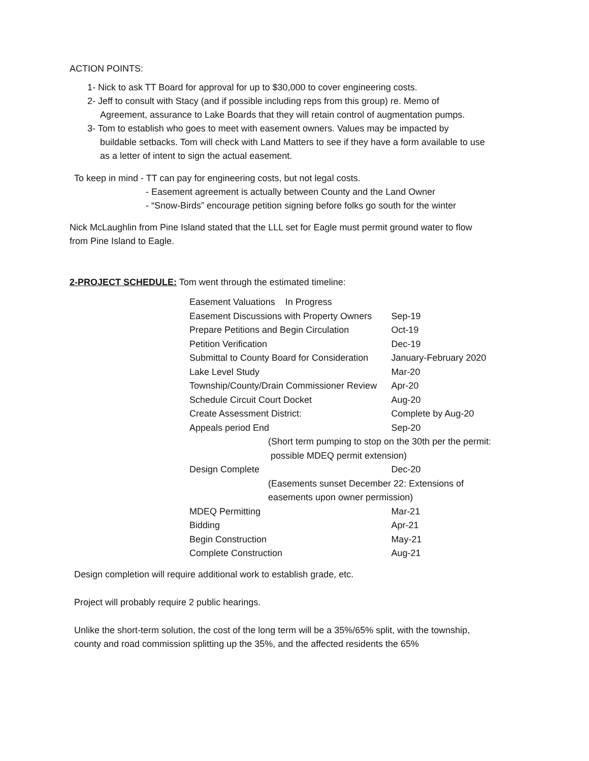ACTION POINTS:
1- Nick to ask TT Board for approval for up to $30,000 to cover engineering costs.
2- Jeff to consult with Stacy (and if possible including reps from this group) re. Memo of
Agreement, assurance to Lake Boards that they will retain control of augmentation pumps.
3- Tom to establish who goes to meet with easement owners. Values may be impacted by
buildable setbacks. Tom will check with Land Matters to see if they have a form available to use
as a letter of intent to sign the actual easement.
To keep in mind - TT can pay for engineering costs, but not legal costs.
- Easement agreement is actually between County and the Land Owner
- “Snow-Birds” encourage petition signing before folks go south for the winter
Nick McLaughlin from Pine Island stated that the LLL set for Eagle must permit ground water to flow
from Pine Island to Eagle.
2-PROJECT SCHEDULE: Tom went through the estimated timeline:
| Easement Valuations In Progress | |
| Easement Discussions with Property Owners | Sep-19 |
| Prepare Petitions and Begin Circulation | Oct-19 |
| Petition Verification | Dec-19 |
| Submittal to County Board for Consideration | January-February 2020 |
| Lake Level Study | Mar-20 |
| Township/County/Drain Commissioner Review | Apr-20 |
| Schedule Circuit Court Docket | Aug-20 |
| Create Assessment District: | Complete by Aug-20 |
| Appeals period End | Sep-20 |
| (Short term pumping to stop on the 30th per the permit: possible MDEQ permit extension) | |
| Design Complete | Dec-20 |
| (Easements sunset December 22: Extensions of easements upon owner permission) | |
| MDEQ Permitting | Mar-21 |
| Bidding | Apr-21 |
| Begin Construction | May-21 |
| Complete Construction | Aug-21 |
Design completion will require additional work to establish grade, etc.
Project will probably require 2 public hearings.
Unlike the short-term solution, the cost of the long term will be a 35%/65% split, with the township,
county and road commission splitting up the 35%, and the affected residents the 65%